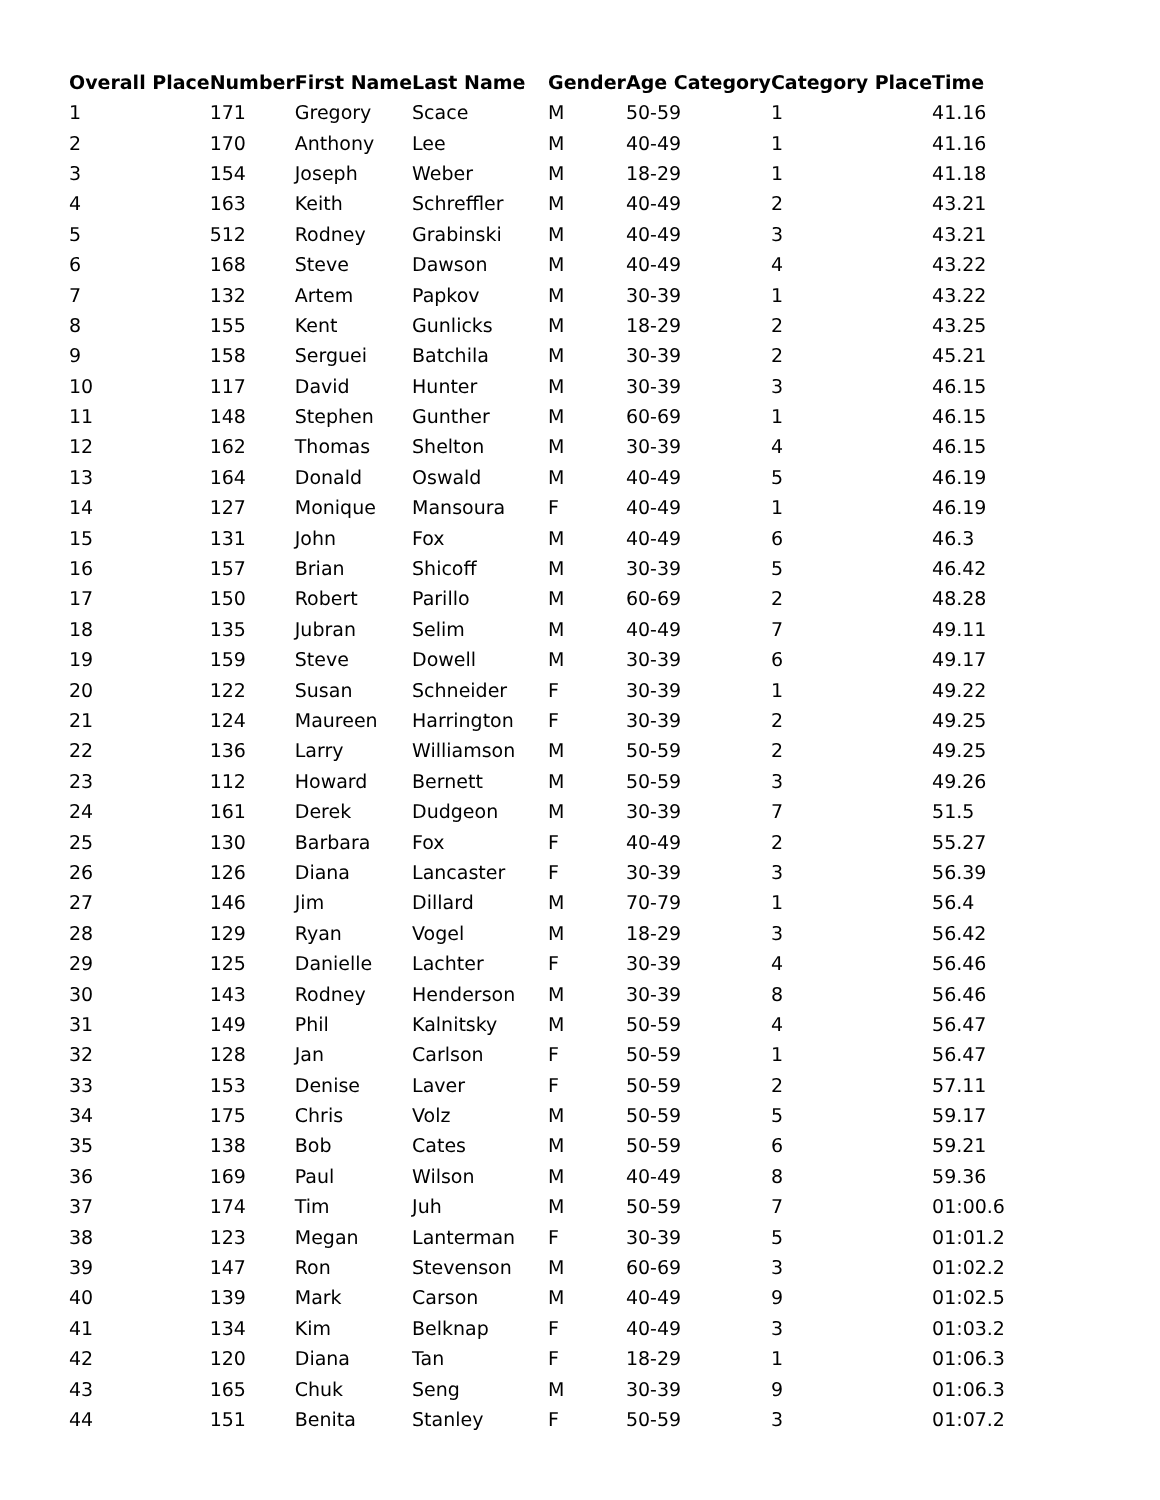| Overall Place | Number | First Name | Last Name | Gender | Age Category | Category Place | Time |
| --- | --- | --- | --- | --- | --- | --- | --- |
| 1 | 171 | Gregory | Scace | M | 50-59 | 1 | 41.16 |
| 2 | 170 | Anthony | Lee | M | 40-49 | 1 | 41.16 |
| 3 | 154 | Joseph | Weber | M | 18-29 | 1 | 41.18 |
| 4 | 163 | Keith | Schreffler | M | 40-49 | 2 | 43.21 |
| 5 | 512 | Rodney | Grabinski | M | 40-49 | 3 | 43.21 |
| 6 | 168 | Steve | Dawson | M | 40-49 | 4 | 43.22 |
| 7 | 132 | Artem | Papkov | M | 30-39 | 1 | 43.22 |
| 8 | 155 | Kent | Gunlicks | M | 18-29 | 2 | 43.25 |
| 9 | 158 | Serguei | Batchila | M | 30-39 | 2 | 45.21 |
| 10 | 117 | David | Hunter | M | 30-39 | 3 | 46.15 |
| 11 | 148 | Stephen | Gunther | M | 60-69 | 1 | 46.15 |
| 12 | 162 | Thomas | Shelton | M | 30-39 | 4 | 46.15 |
| 13 | 164 | Donald | Oswald | M | 40-49 | 5 | 46.19 |
| 14 | 127 | Monique | Mansoura | F | 40-49 | 1 | 46.19 |
| 15 | 131 | John | Fox | M | 40-49 | 6 | 46.3 |
| 16 | 157 | Brian | Shicoff | M | 30-39 | 5 | 46.42 |
| 17 | 150 | Robert | Parillo | M | 60-69 | 2 | 48.28 |
| 18 | 135 | Jubran | Selim | M | 40-49 | 7 | 49.11 |
| 19 | 159 | Steve | Dowell | M | 30-39 | 6 | 49.17 |
| 20 | 122 | Susan | Schneider | F | 30-39 | 1 | 49.22 |
| 21 | 124 | Maureen | Harrington | F | 30-39 | 2 | 49.25 |
| 22 | 136 | Larry | Williamson | M | 50-59 | 2 | 49.25 |
| 23 | 112 | Howard | Bernett | M | 50-59 | 3 | 49.26 |
| 24 | 161 | Derek | Dudgeon | M | 30-39 | 7 | 51.5 |
| 25 | 130 | Barbara | Fox | F | 40-49 | 2 | 55.27 |
| 26 | 126 | Diana | Lancaster | F | 30-39 | 3 | 56.39 |
| 27 | 146 | Jim | Dillard | M | 70-79 | 1 | 56.4 |
| 28 | 129 | Ryan | Vogel | M | 18-29 | 3 | 56.42 |
| 29 | 125 | Danielle | Lachter | F | 30-39 | 4 | 56.46 |
| 30 | 143 | Rodney | Henderson | M | 30-39 | 8 | 56.46 |
| 31 | 149 | Phil | Kalnitsky | M | 50-59 | 4 | 56.47 |
| 32 | 128 | Jan | Carlson | F | 50-59 | 1 | 56.47 |
| 33 | 153 | Denise | Laver | F | 50-59 | 2 | 57.11 |
| 34 | 175 | Chris | Volz | M | 50-59 | 5 | 59.17 |
| 35 | 138 | Bob | Cates | M | 50-59 | 6 | 59.21 |
| 36 | 169 | Paul | Wilson | M | 40-49 | 8 | 59.36 |
| 37 | 174 | Tim | Juh | M | 50-59 | 7 | 01:00.6 |
| 38 | 123 | Megan | Lanterman | F | 30-39 | 5 | 01:01.2 |
| 39 | 147 | Ron | Stevenson | M | 60-69 | 3 | 01:02.2 |
| 40 | 139 | Mark | Carson | M | 40-49 | 9 | 01:02.5 |
| 41 | 134 | Kim | Belknap | F | 40-49 | 3 | 01:03.2 |
| 42 | 120 | Diana | Tan | F | 18-29 | 1 | 01:06.3 |
| 43 | 165 | Chuk | Seng | M | 30-39 | 9 | 01:06.3 |
| 44 | 151 | Benita | Stanley | F | 50-59 | 3 | 01:07.2 |